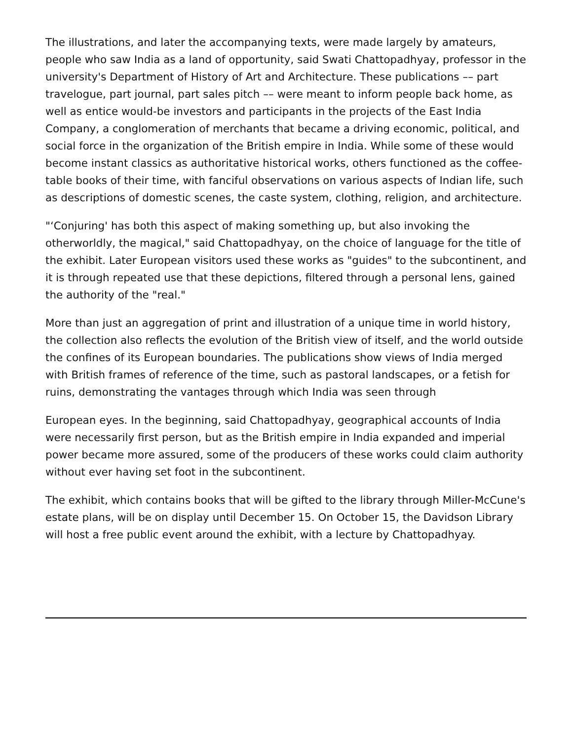The illustrations, and later the accompanying texts, were made largely by amateurs, people who saw India as a land of opportunity, said Swati Chattopadhyay, professor in the university's Department of History of Art and Architecture. These publications –– part travelogue, part journal, part sales pitch –– were meant to inform people back home, as well as entice would-be investors and participants in the projects of the East India Company, a conglomeration of merchants that became a driving economic, political, and social force in the organization of the British empire in India. While some of these would become instant classics as authoritative historical works, others functioned as the coffee-table books of their time, with fanciful observations on various aspects of Indian life, such as descriptions of domestic scenes, the caste system, clothing, religion, and architecture.
"‘Conjuring' has both this aspect of making something up, but also invoking the otherworldly, the magical," said Chattopadhyay, on the choice of language for the title of the exhibit. Later European visitors used these works as "guides" to the subcontinent, and it is through repeated use that these depictions, filtered through a personal lens, gained the authority of the "real."
More than just an aggregation of print and illustration of a unique time in world history, the collection also reflects the evolution of the British view of itself, and the world outside the confines of its European boundaries. The publications show views of India merged with British frames of reference of the time, such as pastoral landscapes, or a fetish for ruins, demonstrating the vantages through which India was seen through
European eyes. In the beginning, said Chattopadhyay, geographical accounts of India were necessarily first person, but as the British empire in India expanded and imperial power became more assured, some of the producers of these works could claim authority without ever having set foot in the subcontinent.
The exhibit, which contains books that will be gifted to the library through Miller-McCune's estate plans, will be on display until December 15. On October 15, the Davidson Library will host a free public event around the exhibit, with a lecture by Chattopadhyay.